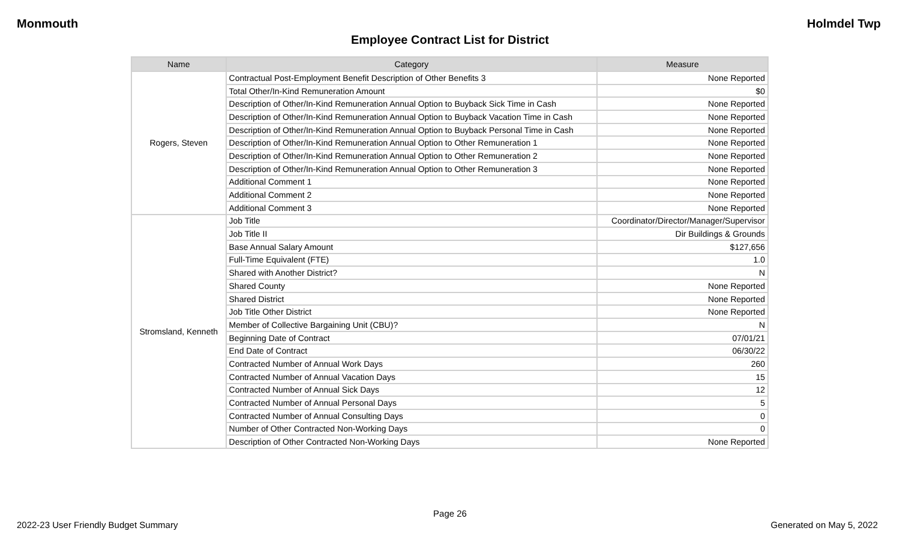Monmouth Holmdel Twp
Employee Contract List for District
| Name | Category | Measure |
| --- | --- | --- |
| Rogers, Steven | Contractual Post-Employment Benefit Description of Other Benefits 3 | None Reported |
| | Total Other/In-Kind Remuneration Amount | $0 |
| | Description of Other/In-Kind Remuneration Annual Option to Buyback Sick Time in Cash | None Reported |
| | Description of Other/In-Kind Remuneration Annual Option to Buyback Vacation Time in Cash | None Reported |
| | Description of Other/In-Kind Remuneration Annual Option to Buyback Personal Time in Cash | None Reported |
| | Description of Other/In-Kind Remuneration Annual Option to Other Remuneration 1 | None Reported |
| | Description of Other/In-Kind Remuneration Annual Option to Other Remuneration 2 | None Reported |
| | Description of Other/In-Kind Remuneration Annual Option to Other Remuneration 3 | None Reported |
| | Additional Comment 1 | None Reported |
| | Additional Comment 2 | None Reported |
| | Additional Comment 3 | None Reported |
| Stromsland, Kenneth | Job Title | Coordinator/Director/Manager/Supervisor |
| | Job Title II | Dir Buildings & Grounds |
| | Base Annual Salary Amount | $127,656 |
| | Full-Time Equivalent (FTE) | 1.0 |
| | Shared with Another District? | N |
| | Shared County | None Reported |
| | Shared District | None Reported |
| | Job Title Other District | None Reported |
| | Member of Collective Bargaining Unit (CBU)? | N |
| | Beginning Date of Contract | 07/01/21 |
| | End Date of Contract | 06/30/22 |
| | Contracted Number of Annual Work Days | 260 |
| | Contracted Number of Annual Vacation Days | 15 |
| | Contracted Number of Annual Sick Days | 12 |
| | Contracted Number of Annual Personal Days | 5 |
| | Contracted Number of Annual Consulting Days | 0 |
| | Number of Other Contracted Non-Working Days | 0 |
| | Description of Other Contracted Non-Working Days | None Reported |
Page 26
2022-23 User Friendly Budget Summary Generated on May 5, 2022